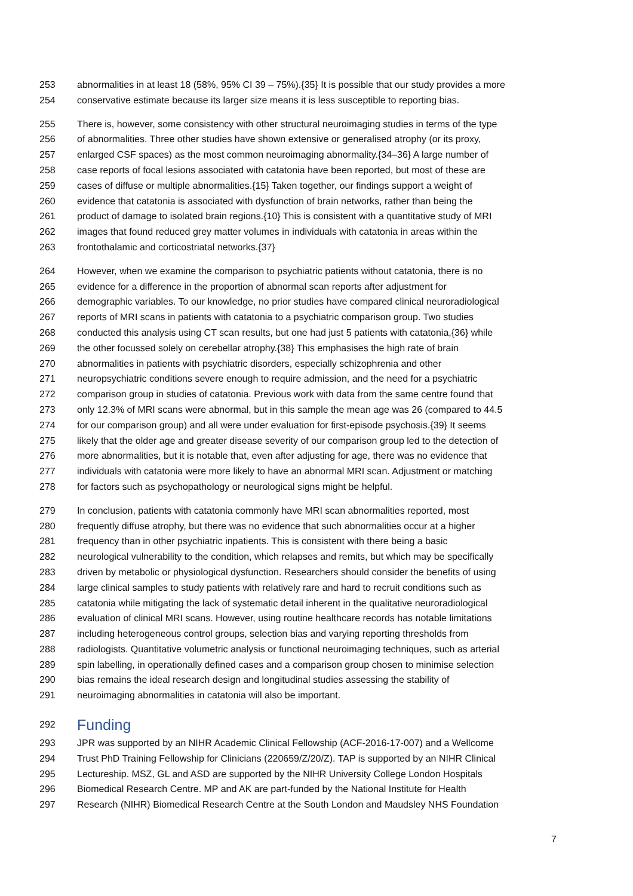253 abnormalities in at least 18 (58%, 95% CI 39 – 75%).{35} It is possible that our study provides a more
254 conservative estimate because its larger size means it is less susceptible to reporting bias.
255 There is, however, some consistency with other structural neuroimaging studies in terms of the type
256 of abnormalities. Three other studies have shown extensive or generalised atrophy (or its proxy,
257 enlarged CSF spaces) as the most common neuroimaging abnormality.{34–36} A large number of
258 case reports of focal lesions associated with catatonia have been reported, but most of these are
259 cases of diffuse or multiple abnormalities.{15} Taken together, our findings support a weight of
260 evidence that catatonia is associated with dysfunction of brain networks, rather than being the
261 product of damage to isolated brain regions.{10} This is consistent with a quantitative study of MRI
262 images that found reduced grey matter volumes in individuals with catatonia in areas within the
263 frontothalamic and corticostriatal networks.{37}
264 However, when we examine the comparison to psychiatric patients without catatonia, there is no
265 evidence for a difference in the proportion of abnormal scan reports after adjustment for
266 demographic variables. To our knowledge, no prior studies have compared clinical neuroradiological
267 reports of MRI scans in patients with catatonia to a psychiatric comparison group. Two studies
268 conducted this analysis using CT scan results, but one had just 5 patients with catatonia,{36} while
269 the other focussed solely on cerebellar atrophy.{38} This emphasises the high rate of brain
270 abnormalities in patients with psychiatric disorders, especially schizophrenia and other
271 neuropsychiatric conditions severe enough to require admission, and the need for a psychiatric
272 comparison group in studies of catatonia. Previous work with data from the same centre found that
273 only 12.3% of MRI scans were abnormal, but in this sample the mean age was 26 (compared to 44.5
274 for our comparison group) and all were under evaluation for first-episode psychosis.{39} It seems
275 likely that the older age and greater disease severity of our comparison group led to the detection of
276 more abnormalities, but it is notable that, even after adjusting for age, there was no evidence that
277 individuals with catatonia were more likely to have an abnormal MRI scan. Adjustment or matching
278 for factors such as psychopathology or neurological signs might be helpful.
279 In conclusion, patients with catatonia commonly have MRI scan abnormalities reported, most
280 frequently diffuse atrophy, but there was no evidence that such abnormalities occur at a higher
281 frequency than in other psychiatric inpatients. This is consistent with there being a basic
282 neurological vulnerability to the condition, which relapses and remits, but which may be specifically
283 driven by metabolic or physiological dysfunction. Researchers should consider the benefits of using
284 large clinical samples to study patients with relatively rare and hard to recruit conditions such as
285 catatonia while mitigating the lack of systematic detail inherent in the qualitative neuroradiological
286 evaluation of clinical MRI scans. However, using routine healthcare records has notable limitations
287 including heterogeneous control groups, selection bias and varying reporting thresholds from
288 radiologists. Quantitative volumetric analysis or functional neuroimaging techniques, such as arterial
289 spin labelling, in operationally defined cases and a comparison group chosen to minimise selection
290 bias remains the ideal research design and longitudinal studies assessing the stability of
291 neuroimaging abnormalities in catatonia will also be important.
292 Funding
293 JPR was supported by an NIHR Academic Clinical Fellowship (ACF-2016-17-007) and a Wellcome
294 Trust PhD Training Fellowship for Clinicians (220659/Z/20/Z). TAP is supported by an NIHR Clinical
295 Lectureship. MSZ, GL and ASD are supported by the NIHR University College London Hospitals
296 Biomedical Research Centre. MP and AK are part-funded by the National Institute for Health
297 Research (NIHR) Biomedical Research Centre at the South London and Maudsley NHS Foundation
7